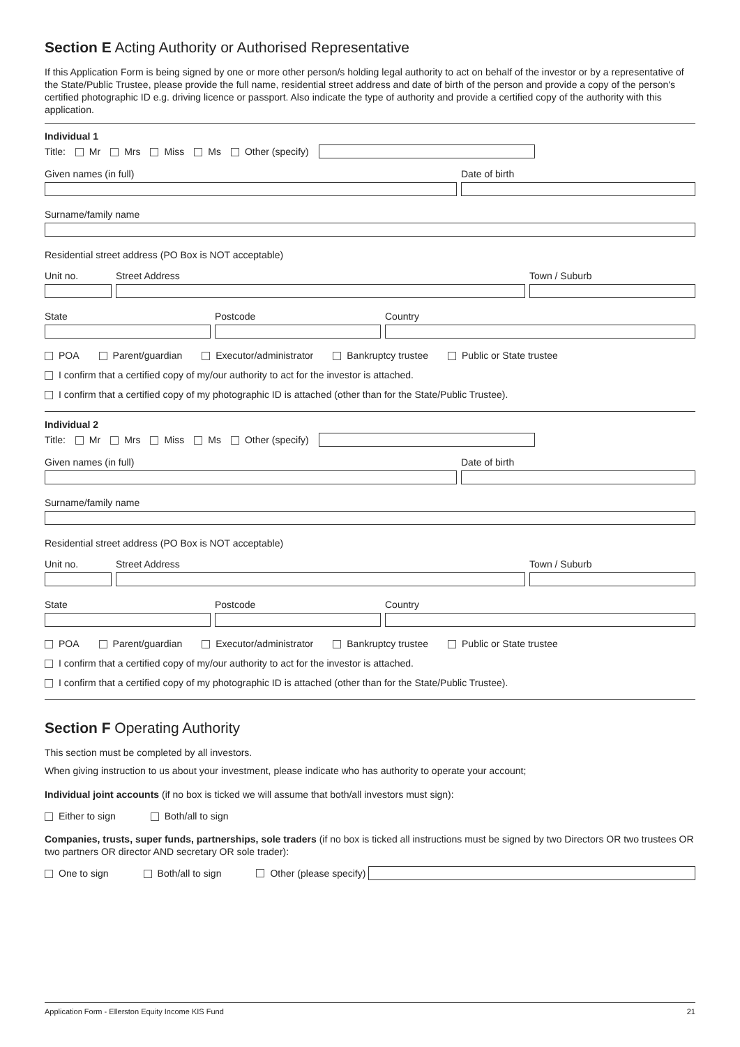Section E Acting Authority or Authorised Representative
If this Application Form is being signed by one or more other person/s holding legal authority to act on behalf of the investor or by a representative of the State/Public Trustee, please provide the full name, residential street address and date of birth of the person and provide a copy of the person's certified photographic ID e.g. driving licence or passport. Also indicate the type of authority and provide a certified copy of the authority with this application.
Individual 1
Title: Mr Mrs Miss Ms Other (specify)
Given names (in full) Date of birth
Surname/family name
Residential street address (PO Box is NOT acceptable)
Unit no. Street Address Town / Suburb
State Postcode Country
POA Parent/guardian Executor/administrator Bankruptcy trustee Public or State trustee
I confirm that a certified copy of my/our authority to act for the investor is attached.
I confirm that a certified copy of my photographic ID is attached (other than for the State/Public Trustee).
Individual 2
Title: Mr Mrs Miss Ms Other (specify)
Given names (in full) Date of birth
Surname/family name
Residential street address (PO Box is NOT acceptable)
Unit no. Street Address Town / Suburb
State Postcode Country
POA Parent/guardian Executor/administrator Bankruptcy trustee Public or State trustee
I confirm that a certified copy of my/our authority to act for the investor is attached.
I confirm that a certified copy of my photographic ID is attached (other than for the State/Public Trustee).
Section F Operating Authority
This section must be completed by all investors.
When giving instruction to us about your investment, please indicate who has authority to operate your account;
Individual joint accounts (if no box is ticked we will assume that both/all investors must sign):
Either to sign Both/all to sign
Companies, trusts, super funds, partnerships, sole traders (if no box is ticked all instructions must be signed by two Directors OR two trustees OR two partners OR director AND secretary OR sole trader):
One to sign Both/all to sign Other (please specify)
Application Form - Ellerston Equity Income KIS Fund 21